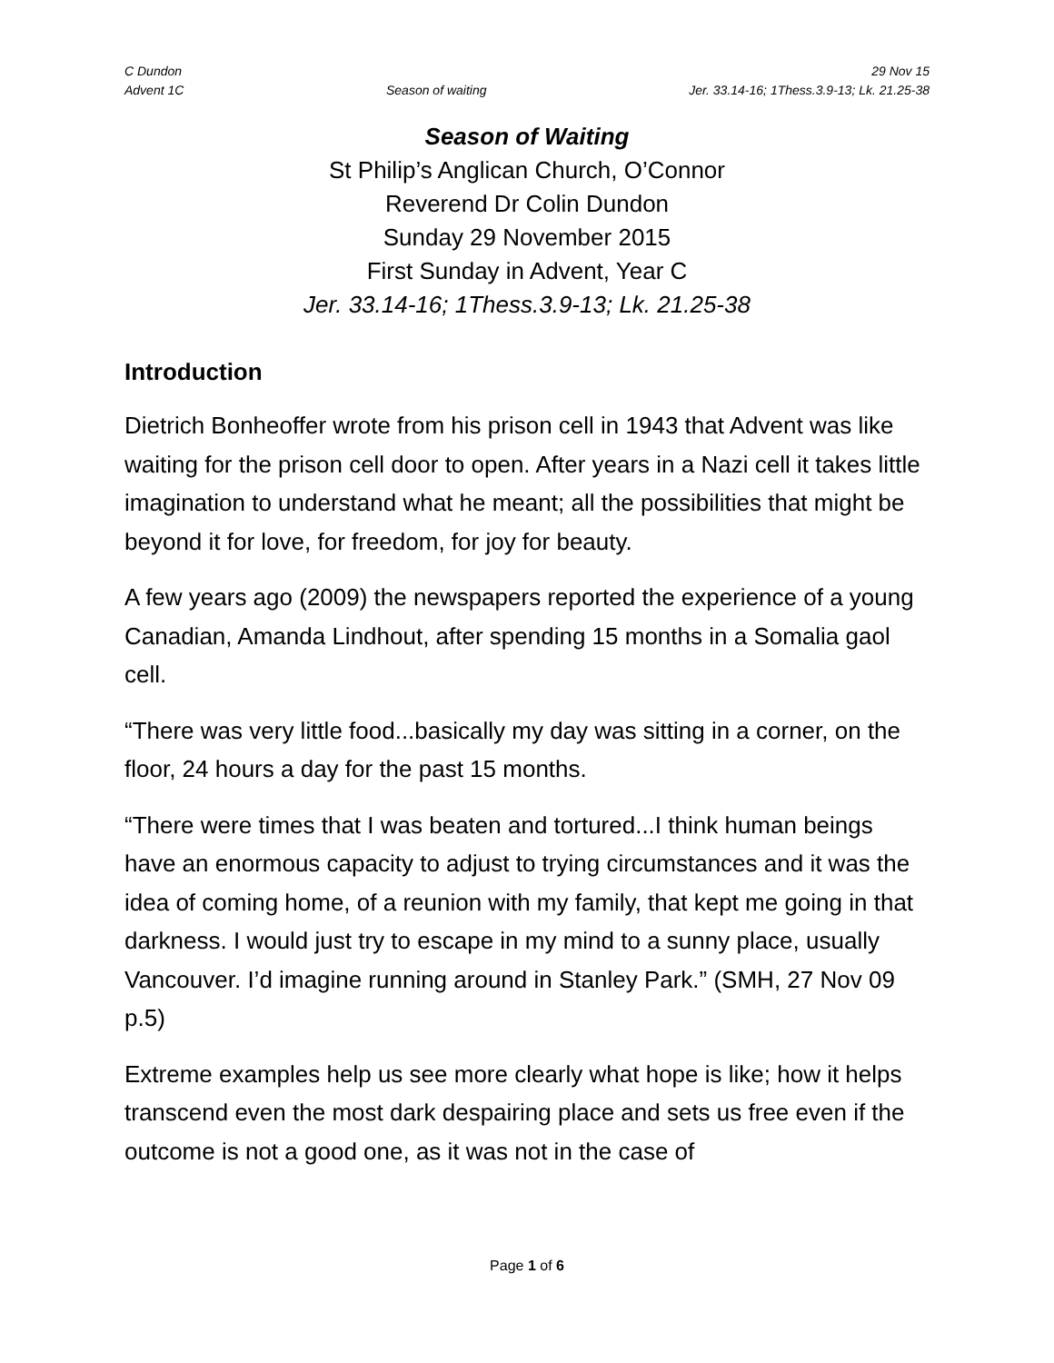C Dundon 29 Nov 15
Advent 1C Season of waiting Jer. 33.14-16; 1Thess.3.9-13; Lk. 21.25-38
Season of Waiting
St Philip’s Anglican Church, O’Connor
Reverend Dr Colin Dundon
Sunday 29 November 2015
First Sunday in Advent, Year C
Jer. 33.14-16; 1Thess.3.9-13; Lk. 21.25-38
Introduction
Dietrich Bonheoffer wrote from his prison cell in 1943 that Advent was like waiting for the prison cell door to open. After years in a Nazi cell it takes little imagination to understand what he meant; all the possibilities that might be beyond it for love, for freedom, for joy for beauty.
A few years ago (2009) the newspapers reported the experience of a young Canadian, Amanda Lindhout, after spending 15 months in a Somalia gaol cell.
“There was very little food...basically my day was sitting in a corner, on the floor, 24 hours a day for the past 15 months.
“There were times that I was beaten and tortured...I think human beings have an enormous capacity to adjust to trying circumstances and it was the idea of coming home, of a reunion with my family, that kept me going in that darkness. I would just try to escape in my mind to a sunny place, usually Vancouver. I’d imagine running around in Stanley Park.” (SMH, 27 Nov 09 p.5)
Extreme examples help us see more clearly what hope is like; how it helps transcend even the most dark despairing place and sets us free even if the outcome is not a good one, as it was not in the case of
Page 1 of 6